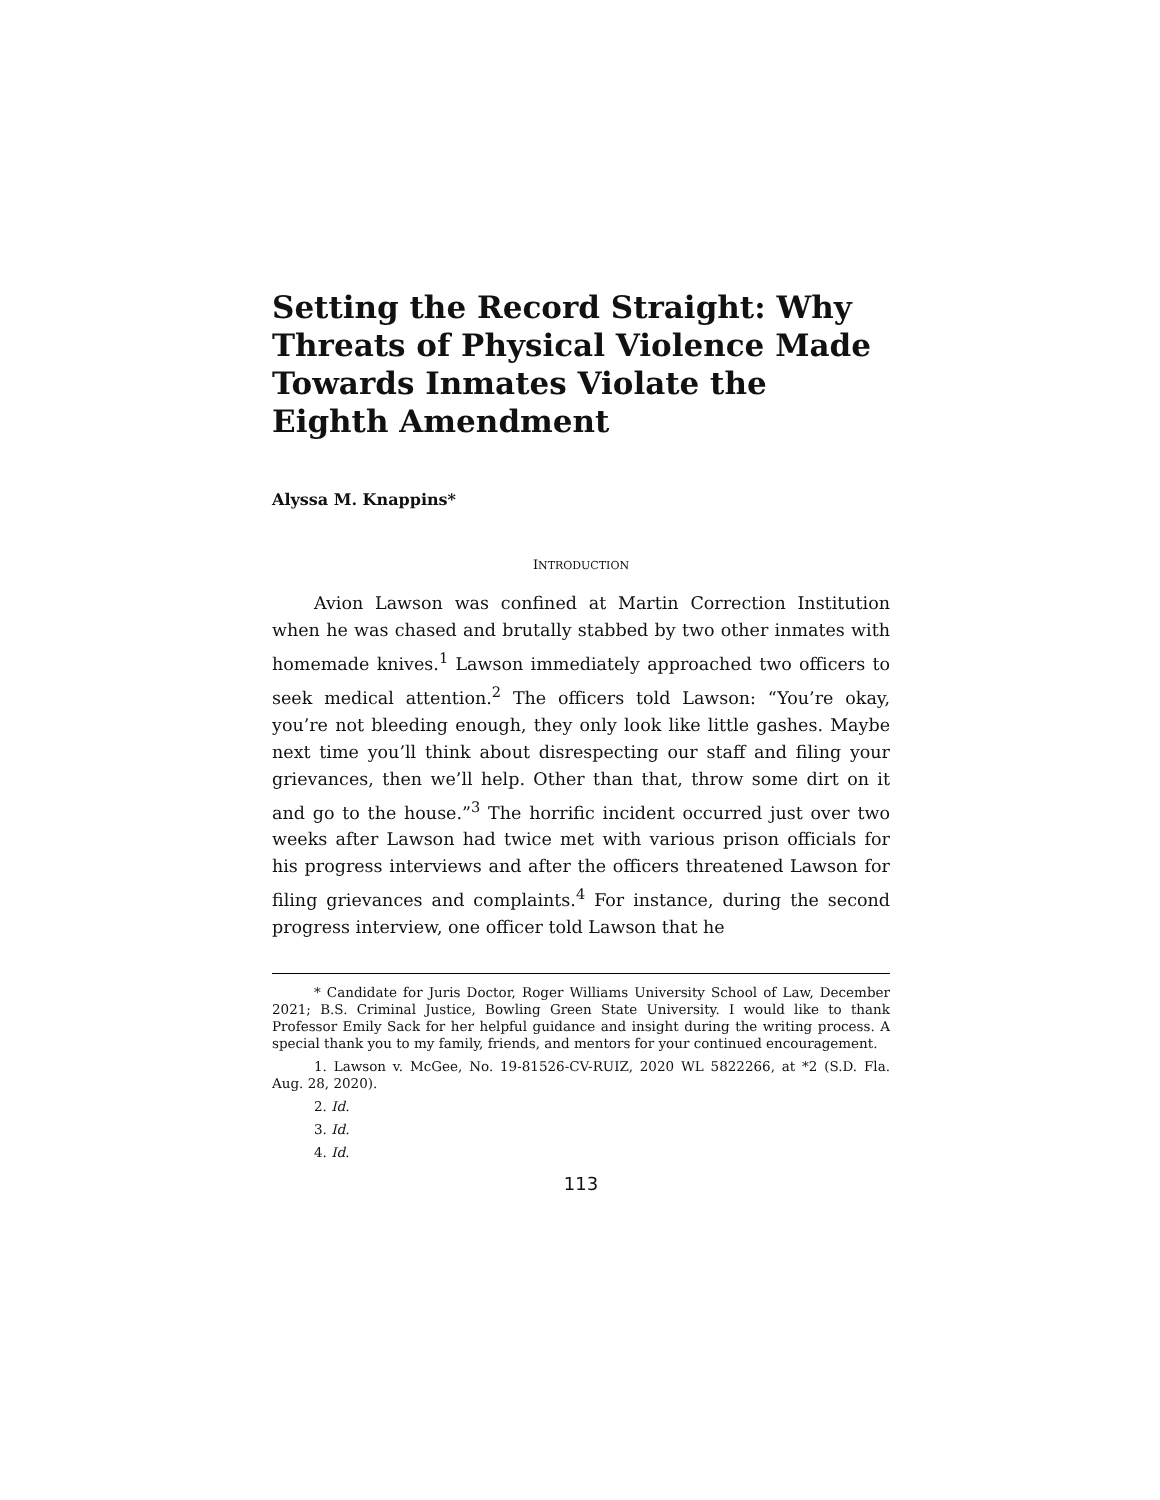Setting the Record Straight: Why Threats of Physical Violence Made Towards Inmates Violate the Eighth Amendment
Alyssa M. Knappins*
INTRODUCTION
Avion Lawson was confined at Martin Correction Institution when he was chased and brutally stabbed by two other inmates with homemade knives.<sup>1</sup> Lawson immediately approached two officers to seek medical attention.<sup>2</sup> The officers told Lawson: “You’re okay, you’re not bleeding enough, they only look like little gashes. Maybe next time you’ll think about disrespecting our staff and filing your grievances, then we’ll help. Other than that, throw some dirt on it and go to the house.”<sup>3</sup> The horrific incident occurred just over two weeks after Lawson had twice met with various prison officials for his progress interviews and after the officers threatened Lawson for filing grievances and complaints.<sup>4</sup> For instance, during the second progress interview, one officer told Lawson that he
* Candidate for Juris Doctor, Roger Williams University School of Law, December 2021; B.S. Criminal Justice, Bowling Green State University. I would like to thank Professor Emily Sack for her helpful guidance and insight during the writing process. A special thank you to my family, friends, and mentors for your continued encouragement.
1. Lawson v. McGee, No. 19-81526-CV-RUIZ, 2020 WL 5822266, at *2 (S.D. Fla. Aug. 28, 2020).
2. Id.
3. Id.
4. Id.
113